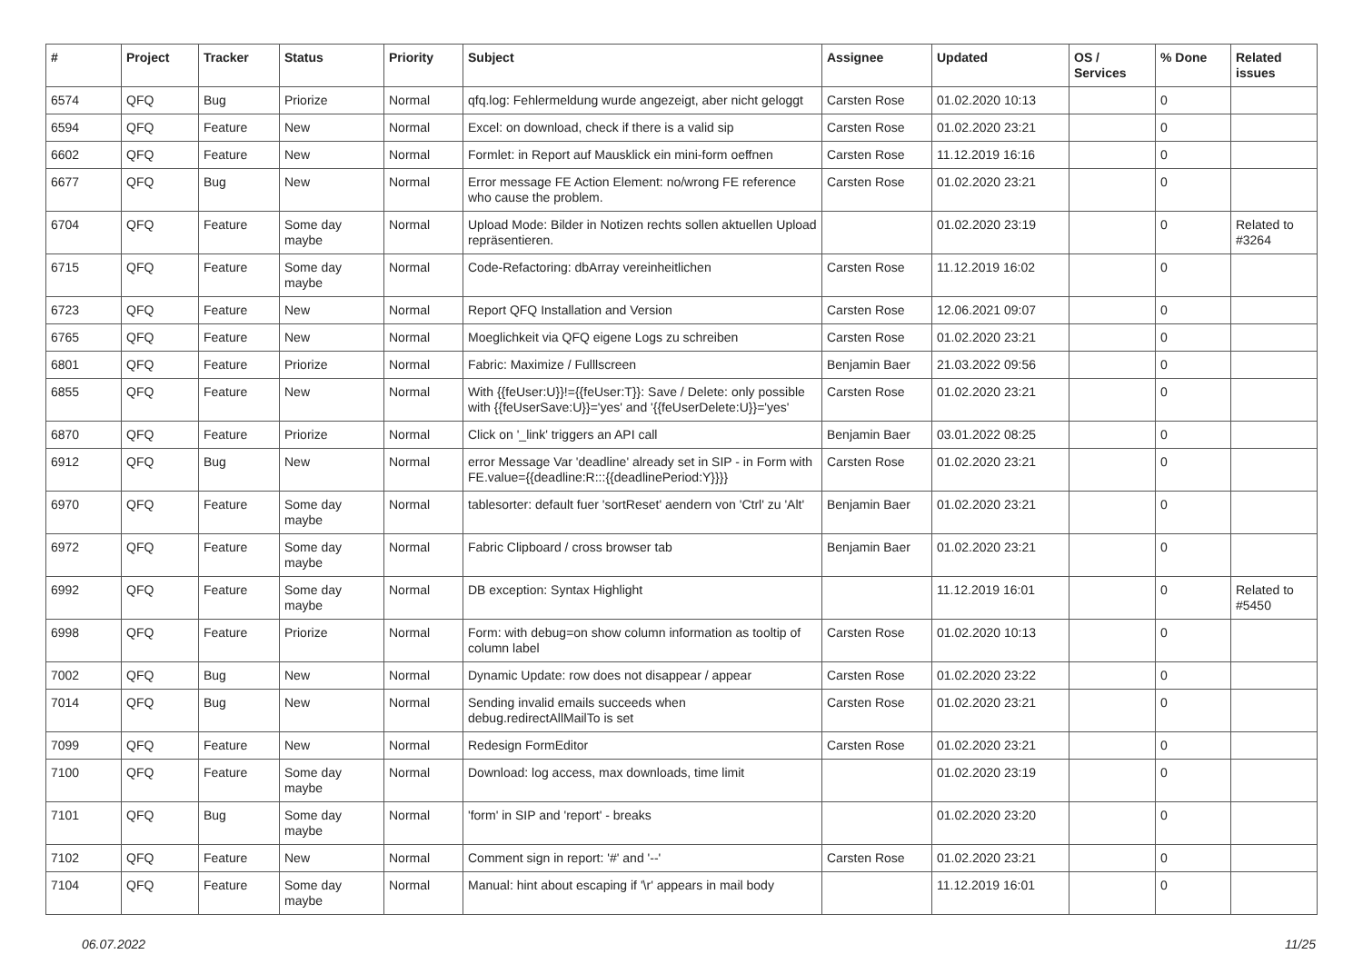| # | Project | Tracker | Status | Priority | Subject | Assignee | Updated | OS / Services | % Done | Related issues |
| --- | --- | --- | --- | --- | --- | --- | --- | --- | --- | --- |
| 6574 | QFQ | Bug | Priorize | Normal | qfq.log: Fehlermeldung wurde angezeigt, aber nicht geloggt | Carsten Rose | 01.02.2020 10:13 | | 0 | |
| 6594 | QFQ | Feature | New | Normal | Excel: on download, check if there is a valid sip | Carsten Rose | 01.02.2020 23:21 | | 0 | |
| 6602 | QFQ | Feature | New | Normal | Formlet: in Report auf Mausklick ein mini-form oeffnen | Carsten Rose | 11.12.2019 16:16 | | 0 | |
| 6677 | QFQ | Bug | New | Normal | Error message FE Action Element: no/wrong FE reference who cause the problem. | Carsten Rose | 01.02.2020 23:21 | | 0 | |
| 6704 | QFQ | Feature | Some day maybe | Normal | Upload Mode: Bilder in Notizen rechts sollen aktuellen Upload repräsentieren. | | 01.02.2020 23:19 | | 0 | Related to #3264 |
| 6715 | QFQ | Feature | Some day maybe | Normal | Code-Refactoring: dbArray vereinheitlichen | Carsten Rose | 11.12.2019 16:02 | | 0 | |
| 6723 | QFQ | Feature | New | Normal | Report QFQ Installation and Version | Carsten Rose | 12.06.2021 09:07 | | 0 | |
| 6765 | QFQ | Feature | New | Normal | Moeglichkeit via QFQ eigene Logs zu schreiben | Carsten Rose | 01.02.2020 23:21 | | 0 | |
| 6801 | QFQ | Feature | Priorize | Normal | Fabric: Maximize / Fulllscreen | Benjamin Baer | 21.03.2022 09:56 | | 0 | |
| 6855 | QFQ | Feature | New | Normal | With {{feUser:U}}!={{feUser:T}}: Save / Delete: only possible with {{feUserSave:U}}='yes' and '{{feUserDelete:U}}='yes' | Carsten Rose | 01.02.2020 23:21 | | 0 | |
| 6870 | QFQ | Feature | Priorize | Normal | Click on '_link' triggers an API call | Benjamin Baer | 03.01.2022 08:25 | | 0 | |
| 6912 | QFQ | Bug | New | Normal | error Message Var 'deadline' already set in SIP - in Form with FE.value={{deadline:R:::{{deadlinePeriod:Y}}}} | Carsten Rose | 01.02.2020 23:21 | | 0 | |
| 6970 | QFQ | Feature | Some day maybe | Normal | tablesorter: default fuer 'sortReset' aendern von 'Ctrl' zu 'Alt' | Benjamin Baer | 01.02.2020 23:21 | | 0 | |
| 6972 | QFQ | Feature | Some day maybe | Normal | Fabric Clipboard / cross browser tab | Benjamin Baer | 01.02.2020 23:21 | | 0 | |
| 6992 | QFQ | Feature | Some day maybe | Normal | DB exception: Syntax Highlight | | 11.12.2019 16:01 | | 0 | Related to #5450 |
| 6998 | QFQ | Feature | Priorize | Normal | Form: with debug=on show column information as tooltip of column label | Carsten Rose | 01.02.2020 10:13 | | 0 | |
| 7002 | QFQ | Bug | New | Normal | Dynamic Update: row does not disappear / appear | Carsten Rose | 01.02.2020 23:22 | | 0 | |
| 7014 | QFQ | Bug | New | Normal | Sending invalid emails succeeds when debug.redirectAllMailTo is set | Carsten Rose | 01.02.2020 23:21 | | 0 | |
| 7099 | QFQ | Feature | New | Normal | Redesign FormEditor | Carsten Rose | 01.02.2020 23:21 | | 0 | |
| 7100 | QFQ | Feature | Some day maybe | Normal | Download: log access, max downloads, time limit | | 01.02.2020 23:19 | | 0 | |
| 7101 | QFQ | Bug | Some day maybe | Normal | 'form' in SIP and 'report' - breaks | | 01.02.2020 23:20 | | 0 | |
| 7102 | QFQ | Feature | New | Normal | Comment sign in report: '#' and '--' | Carsten Rose | 01.02.2020 23:21 | | 0 | |
| 7104 | QFQ | Feature | Some day maybe | Normal | Manual: hint about escaping if '\r' appears in mail body | | 11.12.2019 16:01 | | 0 | |
06.07.2022 11/25